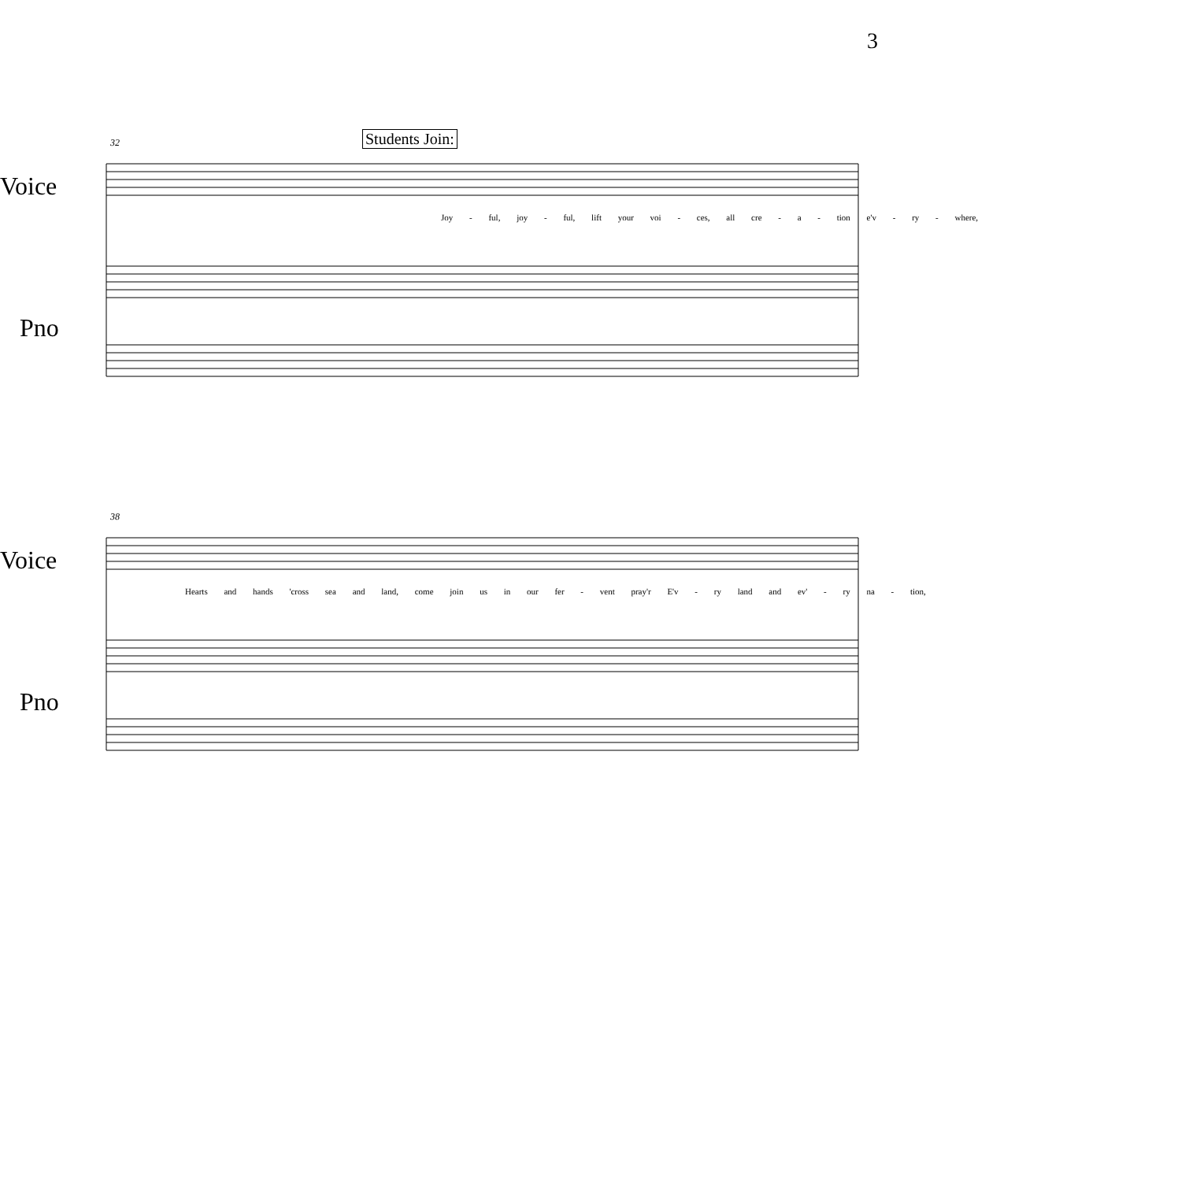3
32 Students Join:
Voice
Joy - ful, joy - ful, lift your voi - ces, all cre - a - tion e'v - ry - where,
Pno
38
Voice
Hearts and hands 'cross sea and land, come join us in our fer - vent pray'r E'v - ry land and ev' - ry na - tion,
Pno